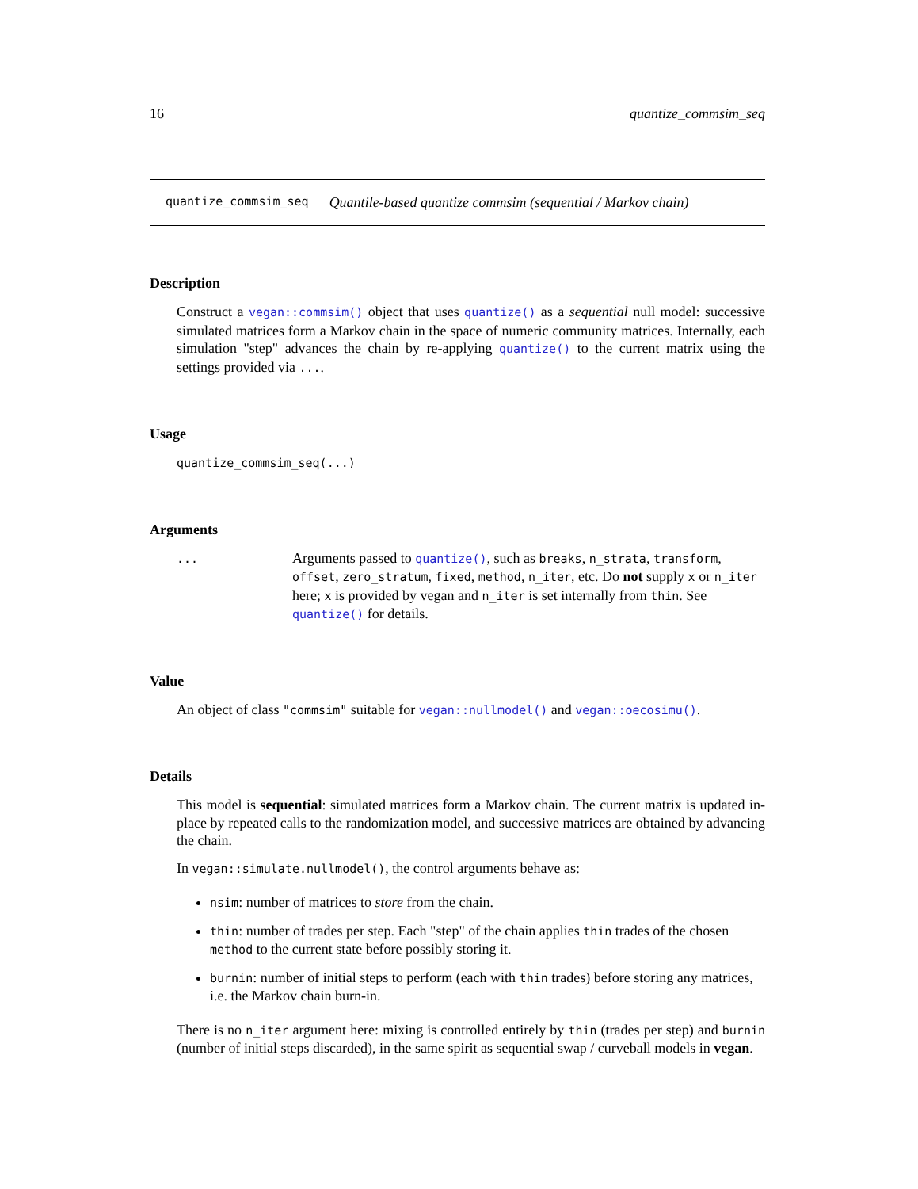16 quantize_commsim_seq
quantize_commsim_seq Quantile-based quantize commsim (sequential / Markov chain)
Description
Construct a vegan::commsim() object that uses quantize() as a sequential null model: successive simulated matrices form a Markov chain in the space of numeric community matrices. Internally, each simulation "step" advances the chain by re-applying quantize() to the current matrix using the settings provided via ....
Usage
quantize_commsim_seq(...)
Arguments
...
Arguments passed to quantize(), such as breaks, n_strata, transform, offset, zero_stratum, fixed, method, n_iter, etc. Do not supply x or n_iter here; x is provided by vegan and n_iter is set internally from thin. See quantize() for details.
Value
An object of class "commsim" suitable for vegan::nullmodel() and vegan::oecosimu().
Details
This model is sequential: simulated matrices form a Markov chain. The current matrix is updated in-place by repeated calls to the randomization model, and successive matrices are obtained by advancing the chain.
In vegan::simulate.nullmodel(), the control arguments behave as:
nsim: number of matrices to store from the chain.
thin: number of trades per step. Each "step" of the chain applies thin trades of the chosen method to the current state before possibly storing it.
burnin: number of initial steps to perform (each with thin trades) before storing any matrices, i.e. the Markov chain burn-in.
There is no n_iter argument here: mixing is controlled entirely by thin (trades per step) and burnin (number of initial steps discarded), in the same spirit as sequential swap / curveball models in vegan.